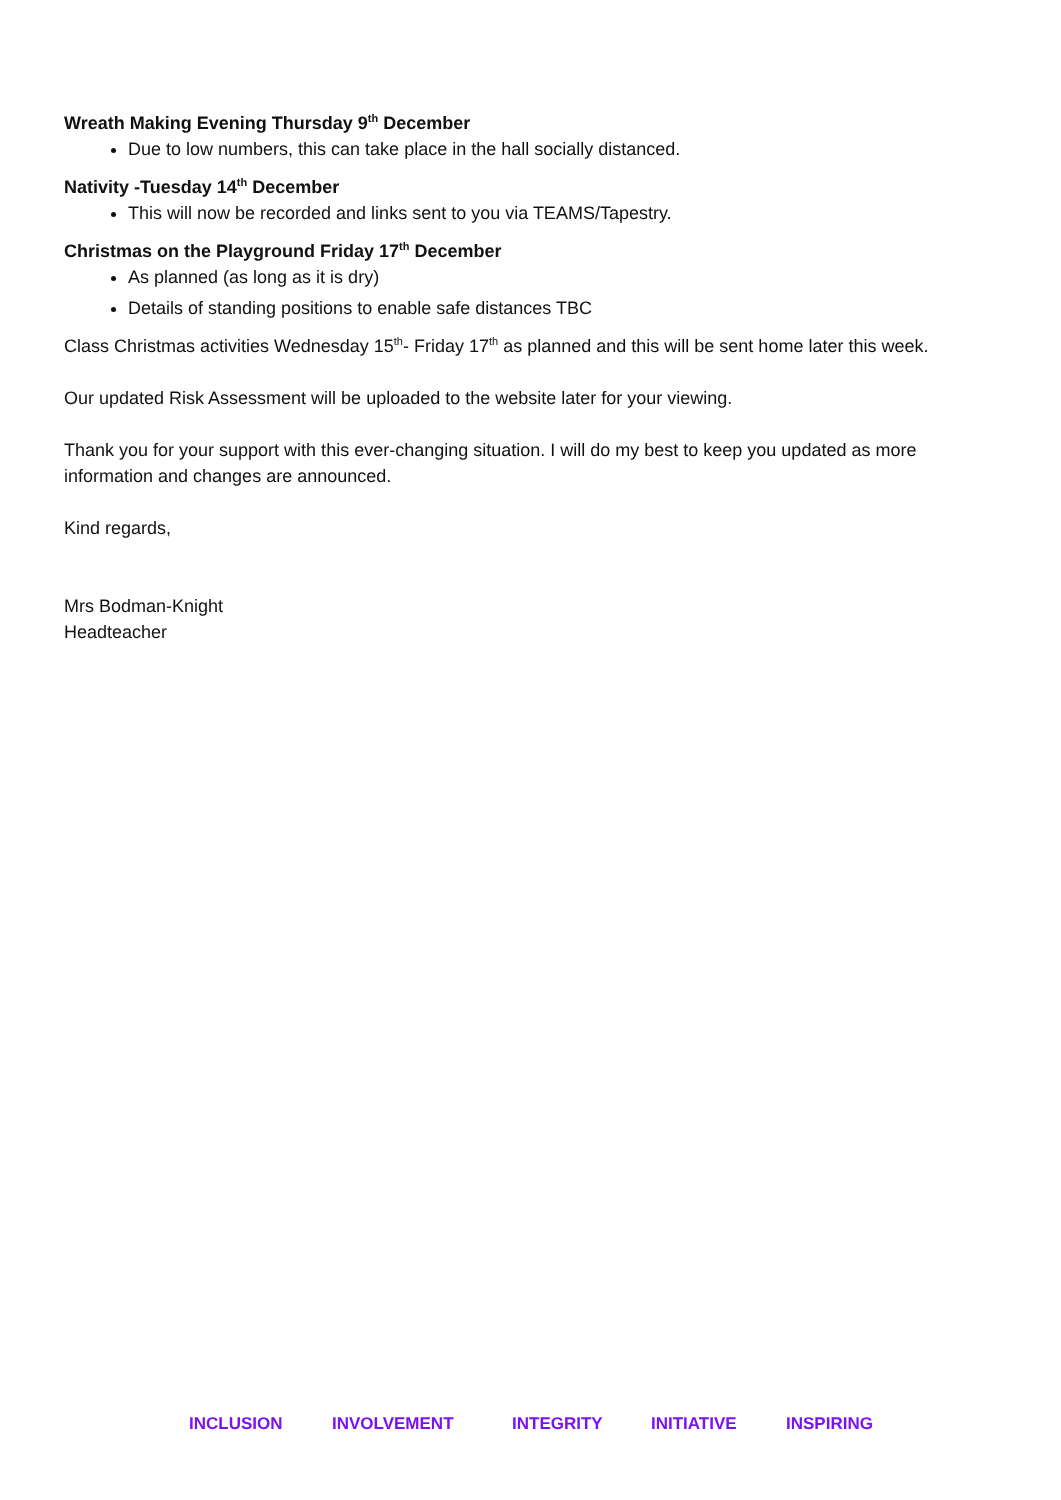Wreath Making Evening Thursday 9<sup>th</sup> December
Due to low numbers, this can take place in the hall socially distanced.
Nativity -Tuesday 14<sup>th</sup> December
This will now be recorded and links sent to you via TEAMS/Tapestry.
Christmas on the Playground Friday 17<sup>th</sup> December
As planned (as long as it is dry)
Details of standing positions to enable safe distances TBC
Class Christmas activities Wednesday 15<sup>th</sup>- Friday 17<sup>th</sup> as planned and this will be sent home later this week.
Our updated Risk Assessment will be uploaded to the website later for your viewing.
Thank you for your support with this ever-changing situation. I will do my best to keep you updated as more information and changes are announced.
Kind regards,
Mrs Bodman-Knight
Headteacher
INCLUSION INVOLVEMENT INTEGRITY INITIATIVE INSPIRING